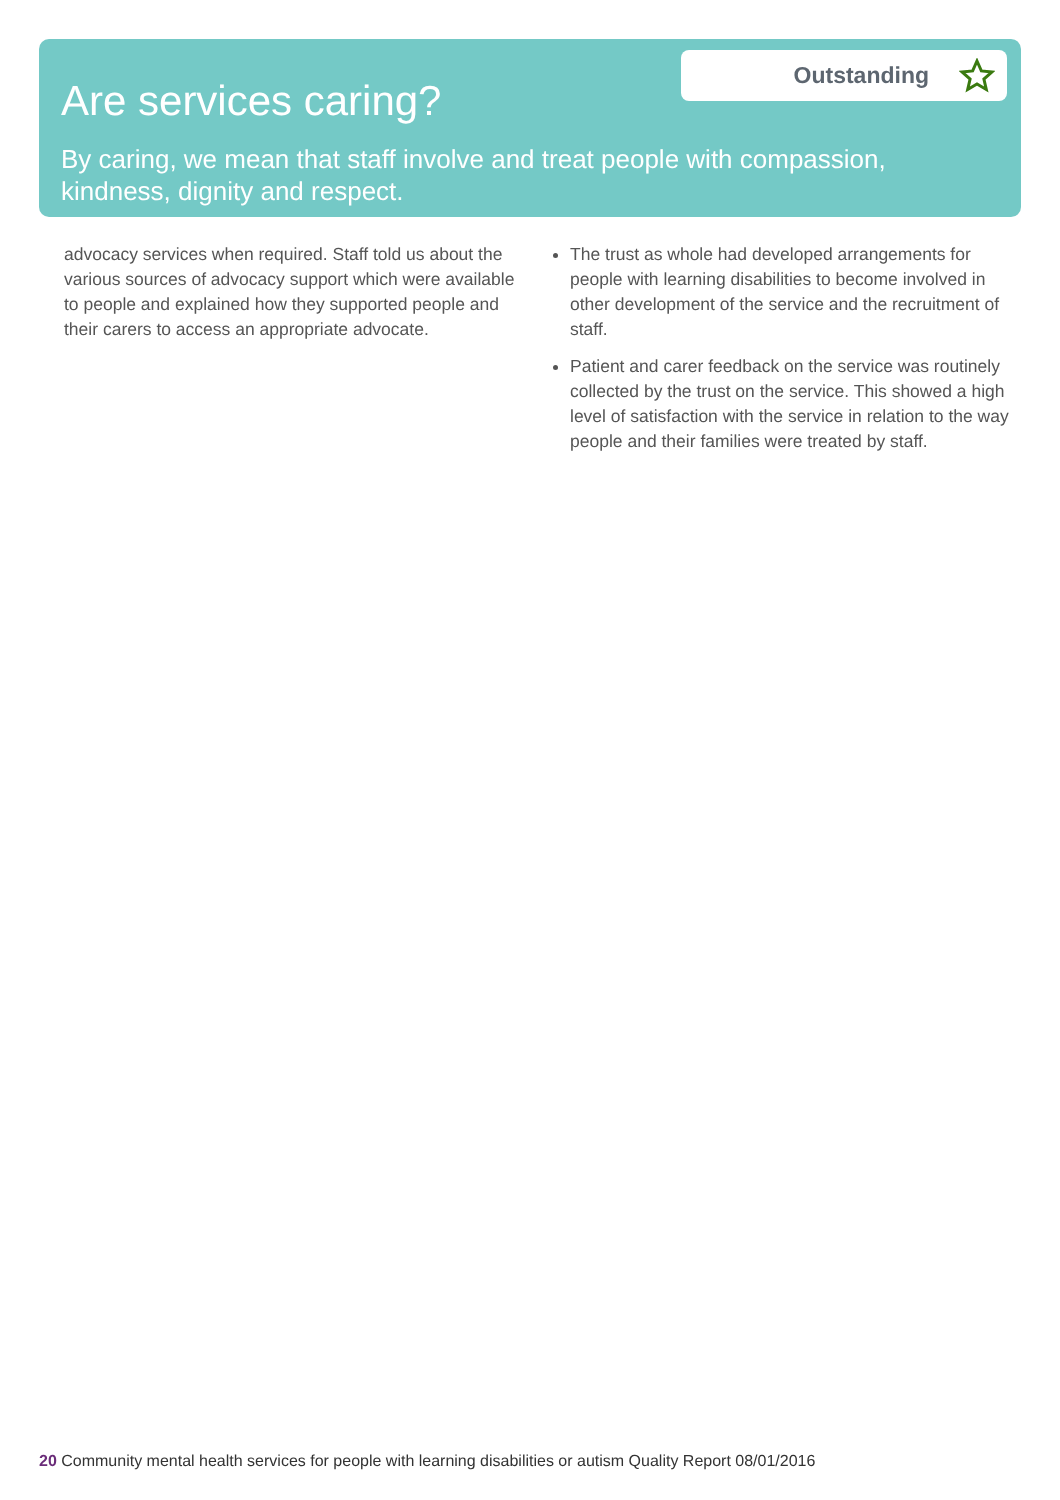Outstanding
Are services caring?
By caring, we mean that staff involve and treat people with compassion, kindness, dignity and respect.
advocacy services when required. Staff told us about the various sources of advocacy support which were available to people and explained how they supported people and their carers to access an appropriate advocate.
The trust as whole had developed arrangements for people with learning disabilities to become involved in other development of the service and the recruitment of staff.
Patient and carer feedback on the service was routinely collected by the trust on the service. This showed a high level of satisfaction with the service in relation to the way people and their families were treated by staff.
20 Community mental health services for people with learning disabilities or autism Quality Report 08/01/2016